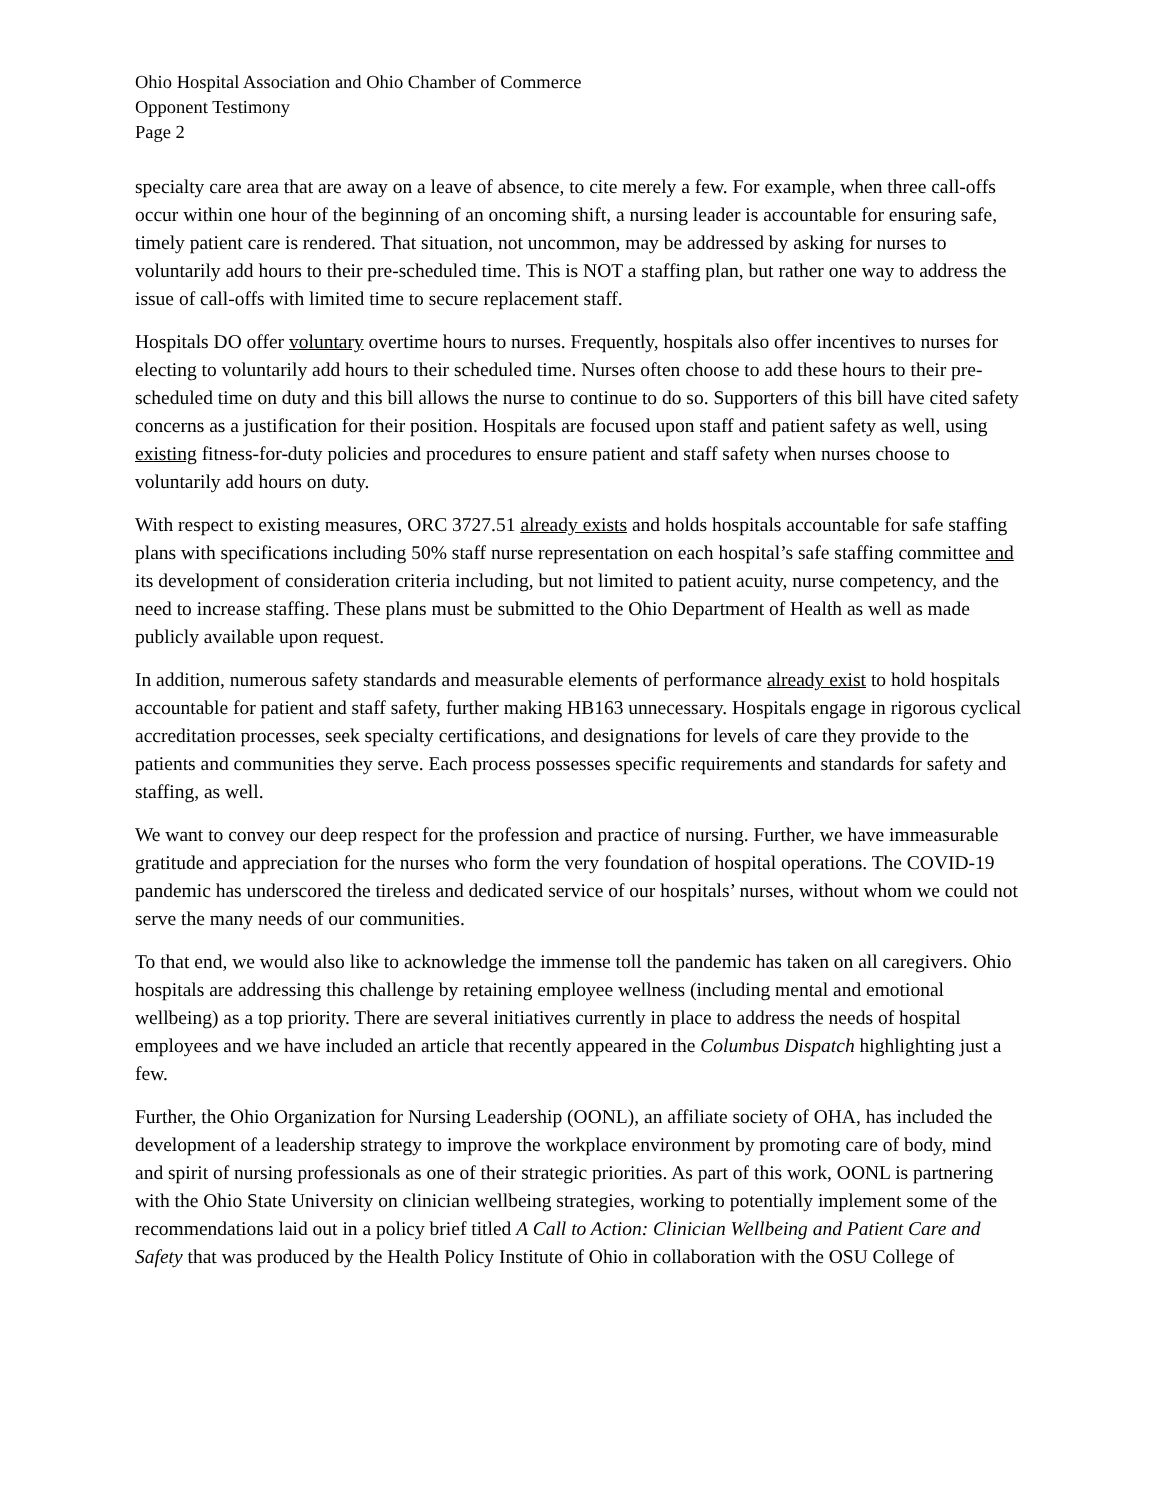Ohio Hospital Association and Ohio Chamber of Commerce
Opponent Testimony
Page 2
specialty care area that are away on a leave of absence, to cite merely a few. For example, when three call-offs occur within one hour of the beginning of an oncoming shift, a nursing leader is accountable for ensuring safe, timely patient care is rendered. That situation, not uncommon, may be addressed by asking for nurses to voluntarily add hours to their pre-scheduled time. This is NOT a staffing plan, but rather one way to address the issue of call-offs with limited time to secure replacement staff.
Hospitals DO offer voluntary overtime hours to nurses. Frequently, hospitals also offer incentives to nurses for electing to voluntarily add hours to their scheduled time. Nurses often choose to add these hours to their pre-scheduled time on duty and this bill allows the nurse to continue to do so. Supporters of this bill have cited safety concerns as a justification for their position. Hospitals are focused upon staff and patient safety as well, using existing fitness-for-duty policies and procedures to ensure patient and staff safety when nurses choose to voluntarily add hours on duty.
With respect to existing measures, ORC 3727.51 already exists and holds hospitals accountable for safe staffing plans with specifications including 50% staff nurse representation on each hospital’s safe staffing committee and its development of consideration criteria including, but not limited to patient acuity, nurse competency, and the need to increase staffing. These plans must be submitted to the Ohio Department of Health as well as made publicly available upon request.
In addition, numerous safety standards and measurable elements of performance already exist to hold hospitals accountable for patient and staff safety, further making HB163 unnecessary. Hospitals engage in rigorous cyclical accreditation processes, seek specialty certifications, and designations for levels of care they provide to the patients and communities they serve. Each process possesses specific requirements and standards for safety and staffing, as well.
We want to convey our deep respect for the profession and practice of nursing. Further, we have immeasurable gratitude and appreciation for the nurses who form the very foundation of hospital operations. The COVID-19 pandemic has underscored the tireless and dedicated service of our hospitals’ nurses, without whom we could not serve the many needs of our communities.
To that end, we would also like to acknowledge the immense toll the pandemic has taken on all caregivers. Ohio hospitals are addressing this challenge by retaining employee wellness (including mental and emotional wellbeing) as a top priority. There are several initiatives currently in place to address the needs of hospital employees and we have included an article that recently appeared in the Columbus Dispatch highlighting just a few.
Further, the Ohio Organization for Nursing Leadership (OONL), an affiliate society of OHA, has included the development of a leadership strategy to improve the workplace environment by promoting care of body, mind and spirit of nursing professionals as one of their strategic priorities. As part of this work, OONL is partnering with the Ohio State University on clinician wellbeing strategies, working to potentially implement some of the recommendations laid out in a policy brief titled A Call to Action: Clinician Wellbeing and Patient Care and Safety that was produced by the Health Policy Institute of Ohio in collaboration with the OSU College of